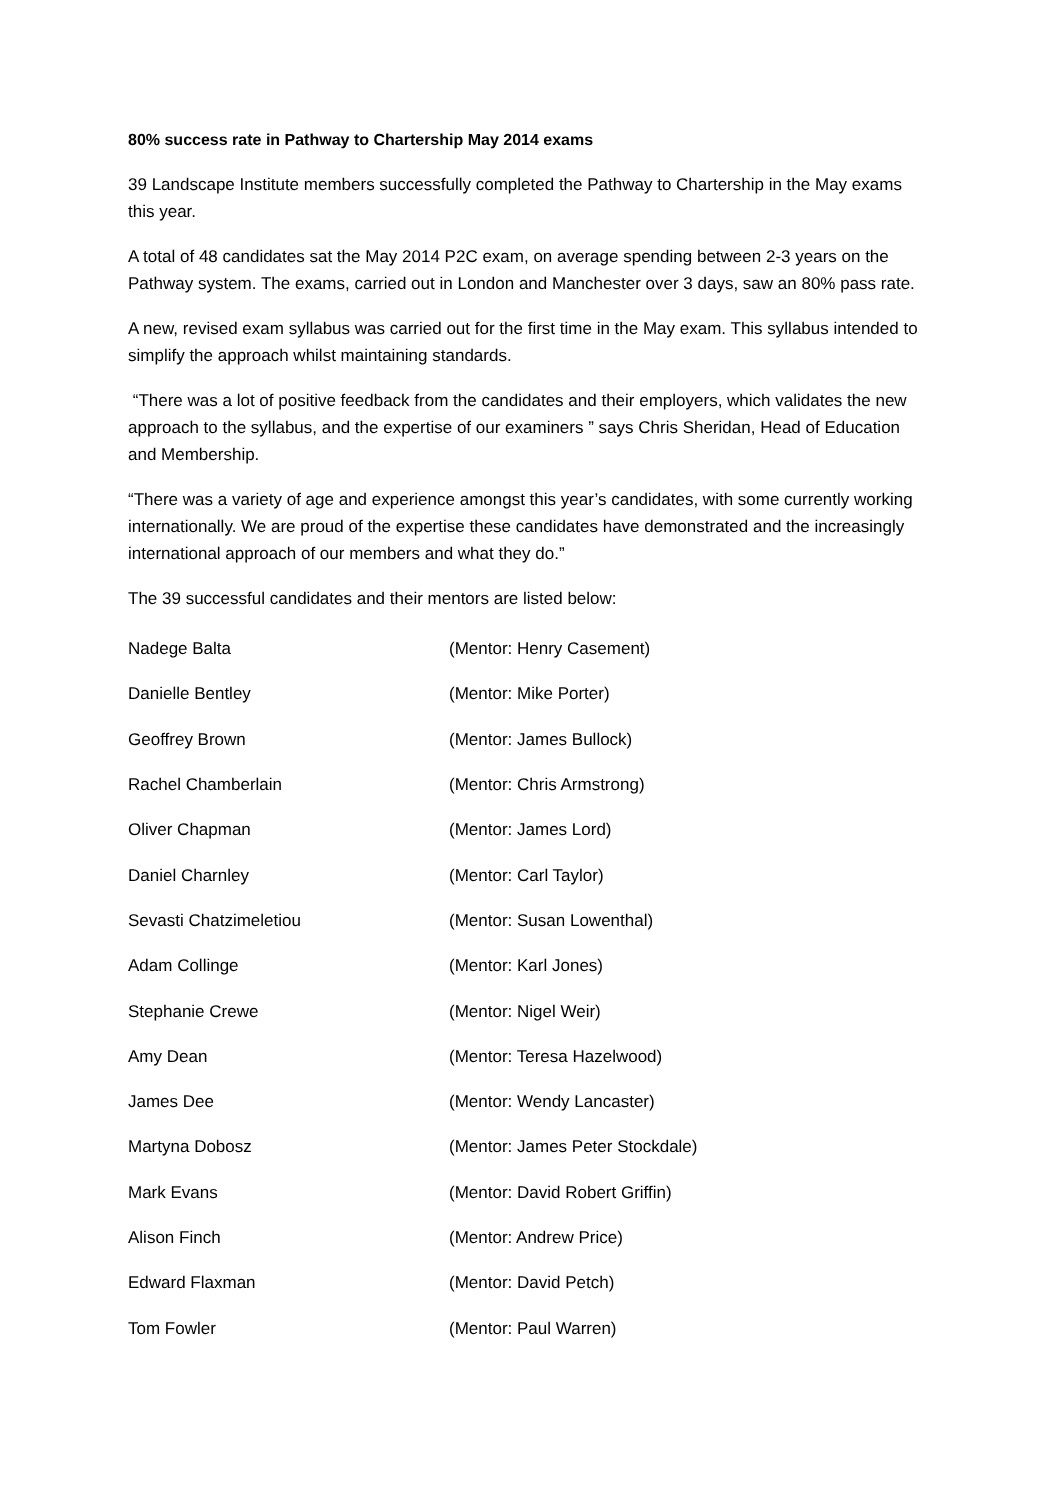80% success rate in Pathway to Chartership May 2014 exams
39 Landscape Institute members successfully completed the Pathway to Chartership in the May exams this year.
A total of 48 candidates sat the May 2014 P2C exam, on average spending between 2-3 years on the Pathway system. The exams, carried out in London and Manchester over 3 days, saw an 80% pass rate.
A new, revised exam syllabus was carried out for the first time in the May exam. This syllabus intended to simplify the approach whilst maintaining standards.
“There was a lot of positive feedback from the candidates and their employers, which validates the new approach to the syllabus, and the expertise of our examiners ” says Chris Sheridan, Head of Education and Membership.
“There was a variety of age and experience amongst this year’s candidates, with some currently working internationally. We are proud of the expertise these candidates have demonstrated and the increasingly international approach of our members and what they do.”
The 39 successful candidates and their mentors are listed below:
| Nadege Balta | (Mentor: Henry Casement) |
| Danielle Bentley | (Mentor: Mike Porter) |
| Geoffrey Brown | (Mentor: James Bullock) |
| Rachel Chamberlain | (Mentor: Chris Armstrong) |
| Oliver Chapman | (Mentor: James Lord) |
| Daniel Charnley | (Mentor: Carl Taylor) |
| Sevasti Chatzimeletiou | (Mentor: Susan Lowenthal) |
| Adam Collinge | (Mentor: Karl Jones) |
| Stephanie Crewe | (Mentor: Nigel Weir) |
| Amy Dean | (Mentor: Teresa Hazelwood) |
| James Dee | (Mentor: Wendy Lancaster) |
| Martyna Dobosz | (Mentor: James Peter Stockdale) |
| Mark Evans | (Mentor: David Robert Griffin) |
| Alison Finch | (Mentor: Andrew Price) |
| Edward Flaxman | (Mentor: David Petch) |
| Tom Fowler | (Mentor: Paul Warren) |